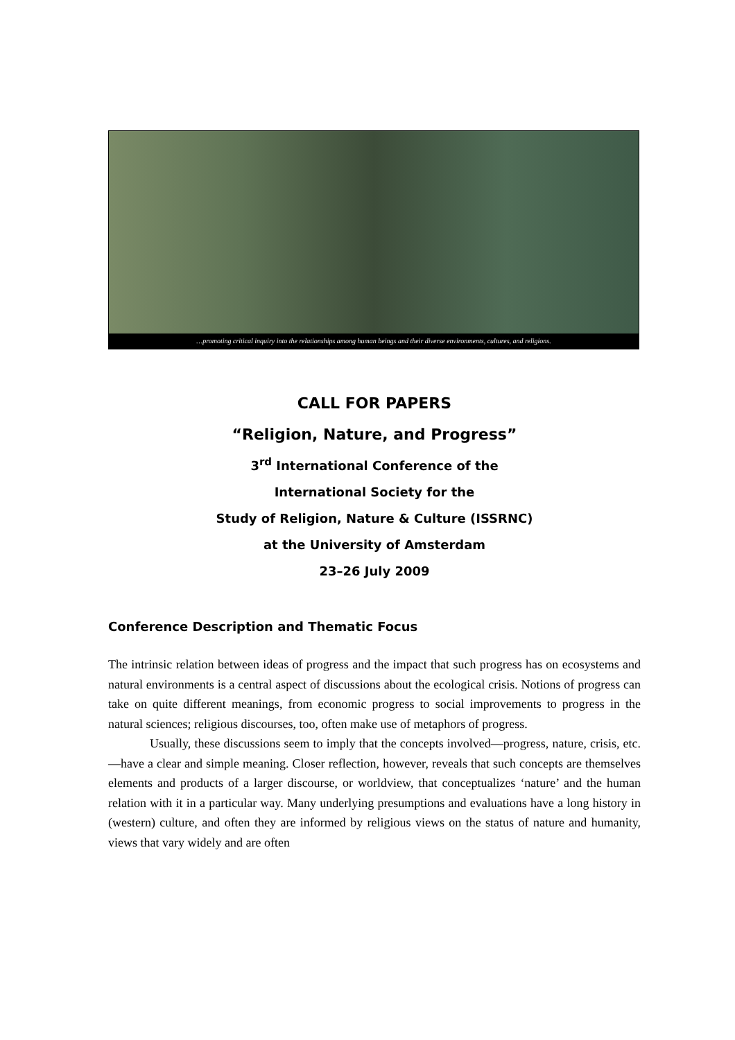…promoting critical inquiry into the relationships among human beings and their diverse environments, cultures, and religions.
CALL FOR PAPERS
“Religion, Nature, and Progress”
3<sup>rd</sup> International Conference of the
International Society for the
Study of Religion, Nature & Culture (ISSRNC)
at the University of Amsterdam
23–26 July 2009
Conference Description and Thematic Focus
The intrinsic relation between ideas of progress and the impact that such progress has on ecosystems and natural environments is a central aspect of discussions about the ecological crisis. Notions of progress can take on quite different meanings, from economic progress to social improvements to progress in the natural sciences; religious discourses, too, often make use of metaphors of progress.
Usually, these discussions seem to imply that the concepts involved—progress, nature, crisis, etc.—have a clear and simple meaning. Closer reflection, however, reveals that such concepts are themselves elements and products of a larger discourse, or worldview, that conceptualizes ‘nature’ and the human relation with it in a particular way. Many underlying presumptions and evaluations have a long history in (western) culture, and often they are informed by religious views on the status of nature and humanity, views that vary widely and are often